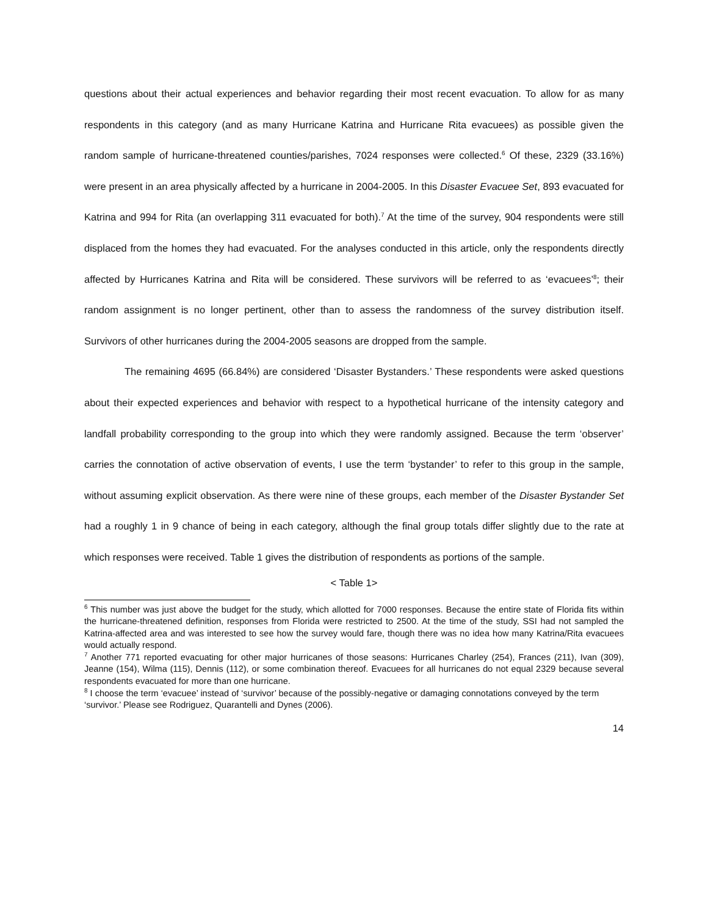questions about their actual experiences and behavior regarding their most recent evacuation. To allow for as many respondents in this category (and as many Hurricane Katrina and Hurricane Rita evacuees) as possible given the random sample of hurricane-threatened counties/parishes, 7024 responses were collected.<sup>6</sup> Of these, 2329 (33.16%) were present in an area physically affected by a hurricane in 2004-2005. In this Disaster Evacuee Set, 893 evacuated for Katrina and 994 for Rita (an overlapping 311 evacuated for both).<sup>7</sup> At the time of the survey, 904 respondents were still displaced from the homes they had evacuated. For the analyses conducted in this article, only the respondents directly affected by Hurricanes Katrina and Rita will be considered. These survivors will be referred to as ‘evacuees’<sup>8</sup>; their random assignment is no longer pertinent, other than to assess the randomness of the survey distribution itself. Survivors of other hurricanes during the 2004-2005 seasons are dropped from the sample.
The remaining 4695 (66.84%) are considered ‘Disaster Bystanders.’ These respondents were asked questions about their expected experiences and behavior with respect to a hypothetical hurricane of the intensity category and landfall probability corresponding to the group into which they were randomly assigned. Because the term ‘observer’ carries the connotation of active observation of events, I use the term ‘bystander’ to refer to this group in the sample, without assuming explicit observation. As there were nine of these groups, each member of the Disaster Bystander Set had a roughly 1 in 9 chance of being in each category, although the final group totals differ slightly due to the rate at which responses were received. Table 1 gives the distribution of respondents as portions of the sample.
< Table 1>
<sup>6</sup> This number was just above the budget for the study, which allotted for 7000 responses. Because the entire state of Florida fits within the hurricane-threatened definition, responses from Florida were restricted to 2500. At the time of the study, SSI had not sampled the Katrina-affected area and was interested to see how the survey would fare, though there was no idea how many Katrina/Rita evacuees would actually respond.
<sup>7</sup> Another 771 reported evacuating for other major hurricanes of those seasons: Hurricanes Charley (254), Frances (211), Ivan (309), Jeanne (154), Wilma (115), Dennis (112), or some combination thereof. Evacuees for all hurricanes do not equal 2329 because several respondents evacuated for more than one hurricane.
<sup>8</sup> I choose the term ‘evacuee’ instead of ‘survivor’ because of the possibly-negative or damaging connotations conveyed by the term ‘survivor.’ Please see Rodriguez, Quarantelli and Dynes (2006).
14